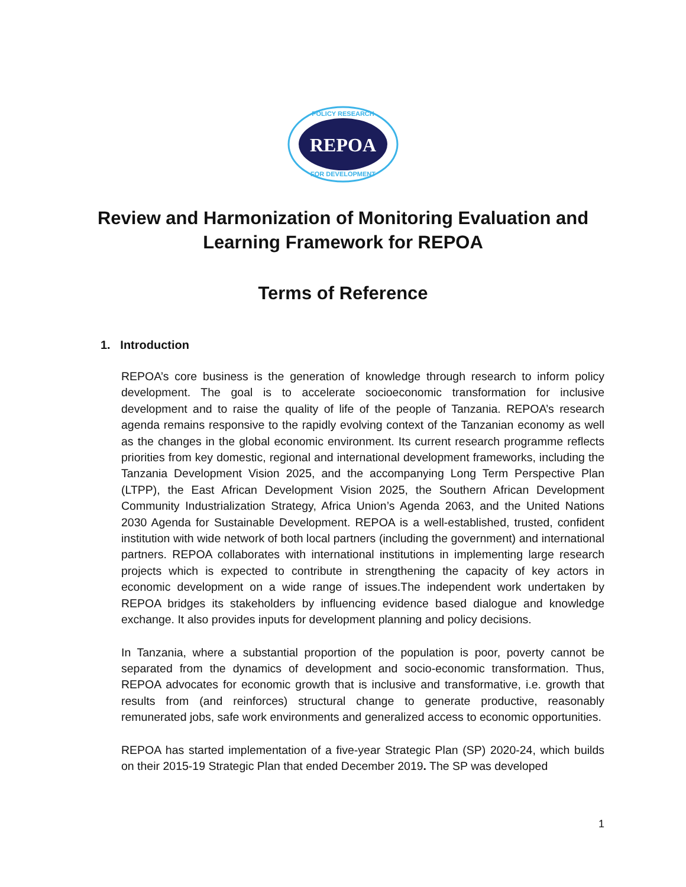REPOA
POLICY RESEARCH
FOR DEVELOPMENT
Review and Harmonization of Monitoring Evaluation and
Learning Framework for REPOA
Terms of Reference
1. Introduction
REPOA’s core business is the generation of knowledge through research to inform policy development. The goal is to accelerate socioeconomic transformation for inclusive development and to raise the quality of life of the people of Tanzania. REPOA’s research agenda remains responsive to the rapidly evolving context of the Tanzanian economy as well as the changes in the global economic environment. Its current research programme reflects priorities from key domestic, regional and international development frameworks, including the Tanzania Development Vision 2025, and the accompanying Long Term Perspective Plan (LTPP), the East African Development Vision 2025, the Southern African Development Community Industrialization Strategy, Africa Union’s Agenda 2063, and the United Nations 2030 Agenda for Sustainable Development. REPOA is a well-established, trusted, confident institution with wide network of both local partners (including the government) and international partners. REPOA collaborates with international institutions in implementing large research projects which is expected to contribute in strengthening the capacity of key actors in economic development on a wide range of issues.The independent work undertaken by REPOA bridges its stakeholders by influencing evidence based dialogue and knowledge exchange. It also provides inputs for development planning and policy decisions.
In Tanzania, where a substantial proportion of the population is poor, poverty cannot be separated from the dynamics of development and socio-economic transformation. Thus, REPOA advocates for economic growth that is inclusive and transformative, i.e. growth that results from (and reinforces) structural change to generate productive, reasonably remunerated jobs, safe work environments and generalized access to economic opportunities.
REPOA has started implementation of a five-year Strategic Plan (SP) 2020-24, which builds on their 2015-19 Strategic Plan that ended December 2019. The SP was developed
1